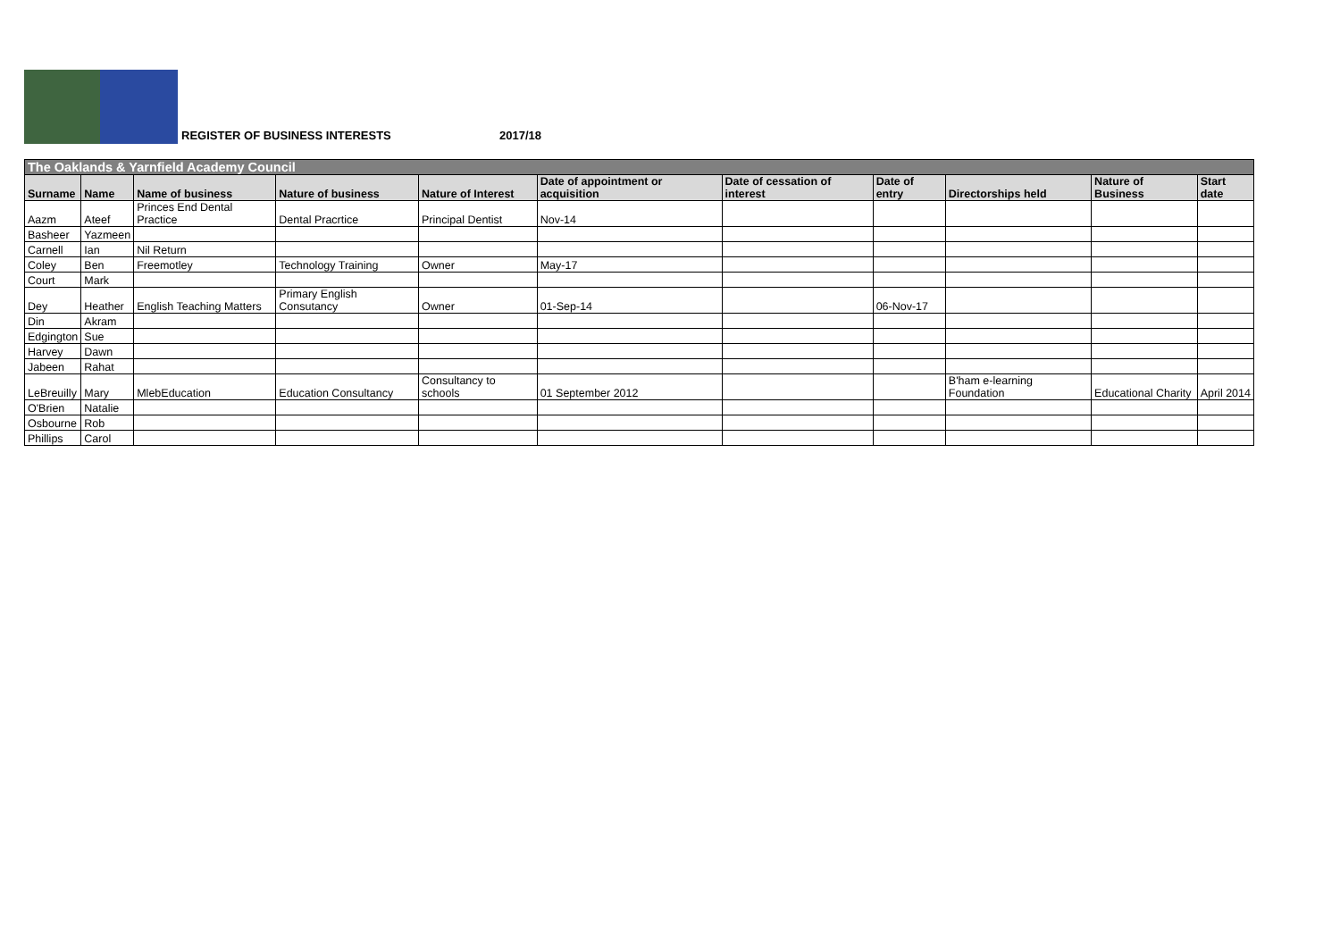REGISTER OF BUSINESS INTERESTS 2017/18
| The Oaklands & Yarnfield Academy Council | | | | | | | | | | |
| Surname | Name | Name of business | Nature of business | Nature of Interest | Date of appointment or acquisition | Date of cessation of interest | Date of entry | Directorships held | Nature of Business | Start date |
| Aazm | Ateef | Princes End Dental Practice | Dental Pracrtice | Principal Dentist | Nov-14 | | | | | |
| Basheer | Yazmeen | | | | | | | | | |
| Carnell | Ian | Nil Return | | | | | | | | |
| Coley | Ben | Freemotley | Technology Training | Owner | May-17 | | | | | |
| Court | Mark | | | | | | | | | |
| Dey | Heather | English Teaching Matters | Primary English Consutancy | Owner | 01-Sep-14 | | 06-Nov-17 | | | |
| Din | Akram | | | | | | | | | |
| Edgington | Sue | | | | | | | | | |
| Harvey | Dawn | | | | | | | | | |
| Jabeen | Rahat | | | | | | | | | |
| LeBreuilly | Mary | MlebEducation | Education Consultancy | Consultancy to schools | 01 September 2012 | | | B'ham e-learning Foundation | Educational Charity | April 2014 |
| O'Brien | Natalie | | | | | | | | | |
| Osbourne | Rob | | | | | | | | | |
| Phillips | Carol | | | | | | | | | |